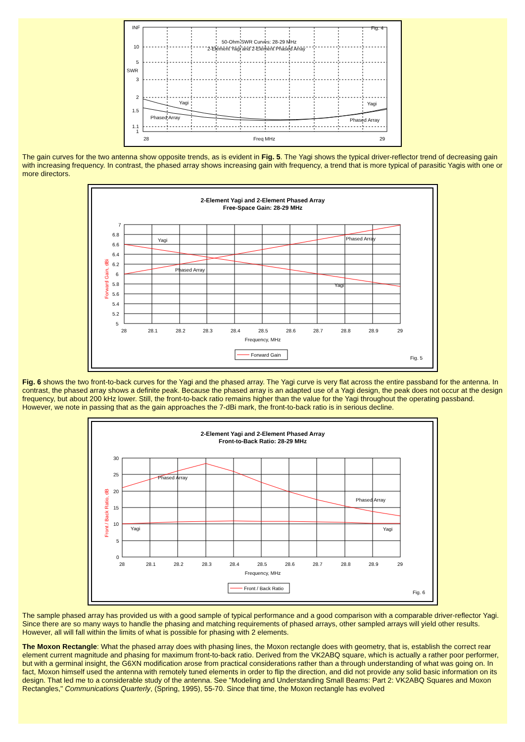INF
10
5
SWR
3
2
1.5
1.1
1
Fig. 4
50-Ohm SWR Curves: 28-29 MHz
2-Element Yagi and 2-Element Phased Array
Yagi
Yagi
Phased Array
Phased Array
28
Freq MHz
29
The gain curves for the two antenna show opposite trends, as is evident in Fig. 5. The Yagi shows the typical driver-reflector trend of decreasing gain with increasing frequency. In contrast, the phased array shows increasing gain with frequency, a trend that is more typical of parasitic Yagis with one or more directors.
2-Element Yagi and 2-Element Phased Array
Free-Space Gain: 28-29 MHz
7
6.8
6.6
6.4
6.2
6
5.8
5.6
5.4
5.2
5
Forward Gain, dBi
Yagi
Phased Array
Phased Array
Yagi
28
28.1
28.2
28.3
28.4
28.5
28.6
28.7
28.8
28.9
29
Frequency, MHz
Forward Gain
Fig. 5
Fig. 6 shows the two front-to-back curves for the Yagi and the phased array. The Yagi curve is very flat across the entire passband for the antenna. In contrast, the phased array shows a definite peak. Because the phased array is an adapted use of a Yagi design, the peak does not occur at the design frequency, but about 200 kHz lower. Still, the front-to-back ratio remains higher than the value for the Yagi throughout the operating passband. However, we note in passing that as the gain approaches the 7-dBi mark, the front-to-back ratio is in serious decline.
2-Element Yagi and 2-Element Phased Array
Front-to-Back Ratio: 28-29 MHz
30
25
20
15
10
5
0
Front / Back Ratio, dB
Phased Array
Phased Array
Yagi
Yagi
28
28.1
28.2
28.3
28.4
28.5
28.6
28.7
28.8
28.9
29
Frequency, MHz
Front / Back Ratio
Fig. 6
The sample phased array has provided us with a good sample of typical performance and a good comparison with a comparable driver-reflector Yagi. Since there are so many ways to handle the phasing and matching requirements of phased arrays, other sampled arrays will yield other results. However, all will fall within the limits of what is possible for phasing with 2 elements.
The Moxon Rectangle: What the phased array does with phasing lines, the Moxon rectangle does with geometry, that is, establish the correct rear element current magnitude and phasing for maximum front-to-back ratio. Derived from the VK2ABQ square, which is actually a rather poor performer, but with a germinal insight, the G6XN modification arose from practical considerations rather than a through understanding of what was going on. In fact, Moxon himself used the antenna with remotely tuned elements in order to flip the direction, and did not provide any solid basic information on its design. That led me to a considerable study of the antenna. See "Modeling and Understanding Small Beams: Part 2: VK2ABQ Squares and Moxon Rectangles," Communications Quarterly, (Spring, 1995), 55-70. Since that time, the Moxon rectangle has evolved